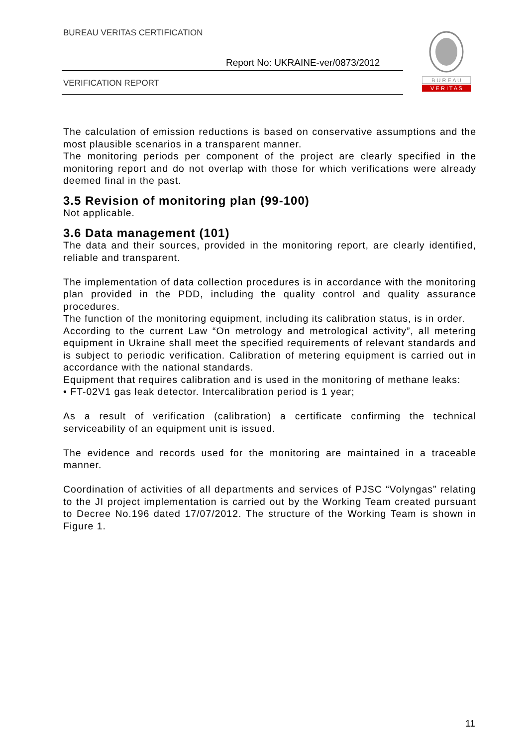BUREAU VERITAS CERTIFICATION
Report No: UKRAINE-ver/0873/2012
VERIFICATION REPORT
B U R E A U
V E R I T A S
The calculation of emission reductions is based on conservative assumptions and the most plausible scenarios in a transparent manner.
The monitoring periods per component of the project are clearly specified in the monitoring report and do not overlap with those for which verifications were already deemed final in the past.
3.5 Revision of monitoring plan (99-100)
Not applicable.
3.6 Data management (101)
The data and their sources, provided in the monitoring report, are clearly identified, reliable and transparent.
The implementation of data collection procedures is in accordance with the monitoring plan provided in the PDD, including the quality control and quality assurance procedures.
The function of the monitoring equipment, including its calibration status, is in order.
According to the current Law “On metrology and metrological activity”, all metering equipment in Ukraine shall meet the specified requirements of relevant standards and is subject to periodic verification. Calibration of metering equipment is carried out in accordance with the national standards.
Equipment that requires calibration and is used in the monitoring of methane leaks:
• FT-02V1 gas leak detector. Intercalibration period is 1 year;
As a result of verification (calibration) a certificate confirming the technical serviceability of an equipment unit is issued.
The evidence and records used for the monitoring are maintained in a traceable manner.
Coordination of activities of all departments and services of PJSC “Volyngas” relating to the JI project implementation is carried out by the Working Team created pursuant to Decree No.196 dated 17/07/2012. The structure of the Working Team is shown in Figure 1.
11